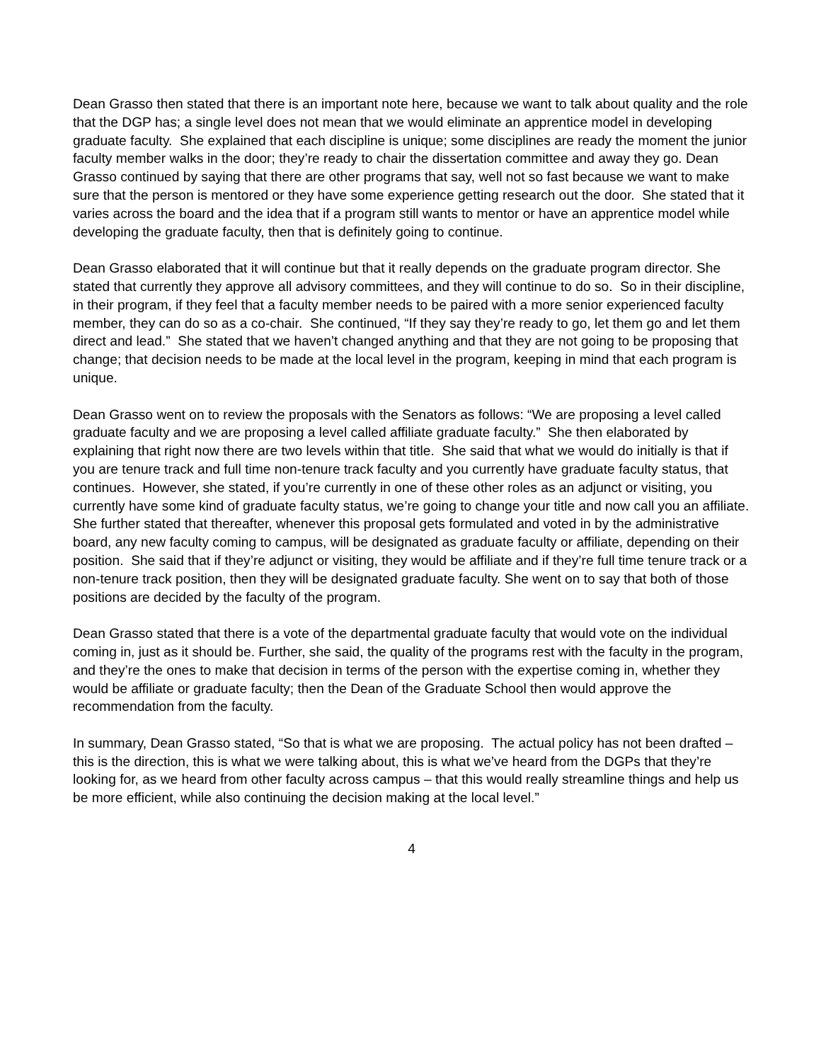Dean Grasso then stated that there is an important note here, because we want to talk about quality and the role that the DGP has; a single level does not mean that we would eliminate an apprentice model in developing graduate faculty. She explained that each discipline is unique; some disciplines are ready the moment the junior faculty member walks in the door; they’re ready to chair the dissertation committee and away they go. Dean Grasso continued by saying that there are other programs that say, well not so fast because we want to make sure that the person is mentored or they have some experience getting research out the door. She stated that it varies across the board and the idea that if a program still wants to mentor or have an apprentice model while developing the graduate faculty, then that is definitely going to continue.
Dean Grasso elaborated that it will continue but that it really depends on the graduate program director. She stated that currently they approve all advisory committees, and they will continue to do so. So in their discipline, in their program, if they feel that a faculty member needs to be paired with a more senior experienced faculty member, they can do so as a co-chair. She continued, “If they say they’re ready to go, let them go and let them direct and lead.” She stated that we haven’t changed anything and that they are not going to be proposing that change; that decision needs to be made at the local level in the program, keeping in mind that each program is unique.
Dean Grasso went on to review the proposals with the Senators as follows: “We are proposing a level called graduate faculty and we are proposing a level called affiliate graduate faculty.” She then elaborated by explaining that right now there are two levels within that title. She said that what we would do initially is that if you are tenure track and full time non-tenure track faculty and you currently have graduate faculty status, that continues. However, she stated, if you’re currently in one of these other roles as an adjunct or visiting, you currently have some kind of graduate faculty status, we’re going to change your title and now call you an affiliate. She further stated that thereafter, whenever this proposal gets formulated and voted in by the administrative board, any new faculty coming to campus, will be designated as graduate faculty or affiliate, depending on their position. She said that if they’re adjunct or visiting, they would be affiliate and if they’re full time tenure track or a non-tenure track position, then they will be designated graduate faculty. She went on to say that both of those positions are decided by the faculty of the program.
Dean Grasso stated that there is a vote of the departmental graduate faculty that would vote on the individual coming in, just as it should be. Further, she said, the quality of the programs rest with the faculty in the program, and they’re the ones to make that decision in terms of the person with the expertise coming in, whether they would be affiliate or graduate faculty; then the Dean of the Graduate School then would approve the recommendation from the faculty.
In summary, Dean Grasso stated, “So that is what we are proposing. The actual policy has not been drafted – this is the direction, this is what we were talking about, this is what we’ve heard from the DGPs that they’re looking for, as we heard from other faculty across campus – that this would really streamline things and help us be more efficient, while also continuing the decision making at the local level.”
4